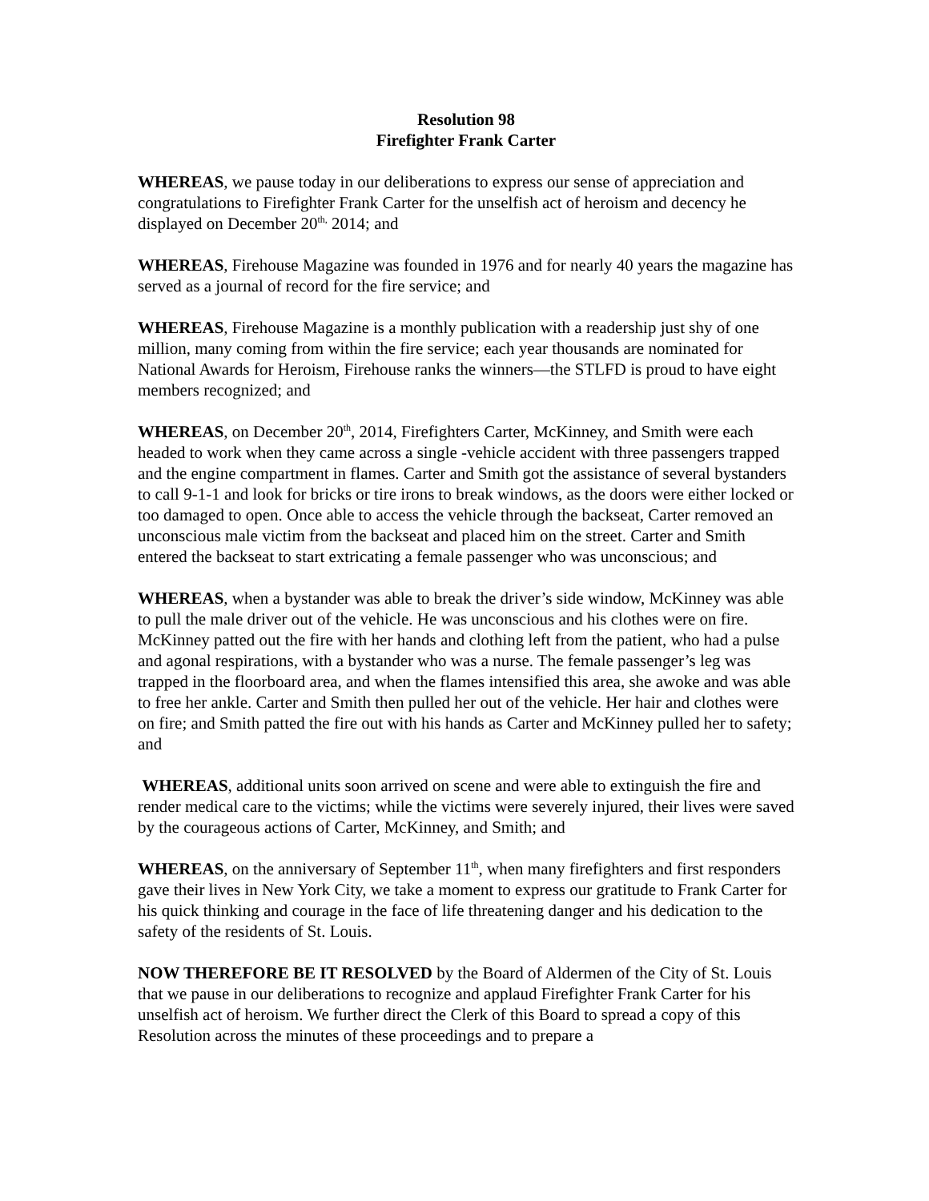Resolution 98
Firefighter Frank Carter
WHEREAS, we pause today in our deliberations to express our sense of appreciation and congratulations to Firefighter Frank Carter for the unselfish act of heroism and decency he displayed on December 20<sup>th,</sup> 2014; and
WHEREAS, Firehouse Magazine was founded in 1976 and for nearly 40 years the magazine has served as a journal of record for the fire service; and
WHEREAS, Firehouse Magazine is a monthly publication with a readership just shy of one million, many coming from within the fire service; each year thousands are nominated for National Awards for Heroism, Firehouse ranks the winners—the STLFD is proud to have eight members recognized; and
WHEREAS, on December 20<sup>th</sup>, 2014, Firefighters Carter, McKinney, and Smith were each headed to work when they came across a single -vehicle accident with three passengers trapped and the engine compartment in flames. Carter and Smith got the assistance of several bystanders to call 9-1-1 and look for bricks or tire irons to break windows, as the doors were either locked or too damaged to open. Once able to access the vehicle through the backseat, Carter removed an unconscious male victim from the backseat and placed him on the street. Carter and Smith entered the backseat to start extricating a female passenger who was unconscious; and
WHEREAS, when a bystander was able to break the driver’s side window, McKinney was able to pull the male driver out of the vehicle. He was unconscious and his clothes were on fire. McKinney patted out the fire with her hands and clothing left from the patient, who had a pulse and agonal respirations, with a bystander who was a nurse. The female passenger’s leg was trapped in the floorboard area, and when the flames intensified this area, she awoke and was able to free her ankle. Carter and Smith then pulled her out of the vehicle. Her hair and clothes were on fire; and Smith patted the fire out with his hands as Carter and McKinney pulled her to safety; and
WHEREAS, additional units soon arrived on scene and were able to extinguish the fire and render medical care to the victims; while the victims were severely injured, their lives were saved by the courageous actions of Carter, McKinney, and Smith; and
WHEREAS, on the anniversary of September 11<sup>th</sup>, when many firefighters and first responders gave their lives in New York City, we take a moment to express our gratitude to Frank Carter for his quick thinking and courage in the face of life threatening danger and his dedication to the safety of the residents of St. Louis.
NOW THEREFORE BE IT RESOLVED by the Board of Aldermen of the City of St. Louis that we pause in our deliberations to recognize and applaud Firefighter Frank Carter for his unselfish act of heroism. We further direct the Clerk of this Board to spread a copy of this Resolution across the minutes of these proceedings and to prepare a